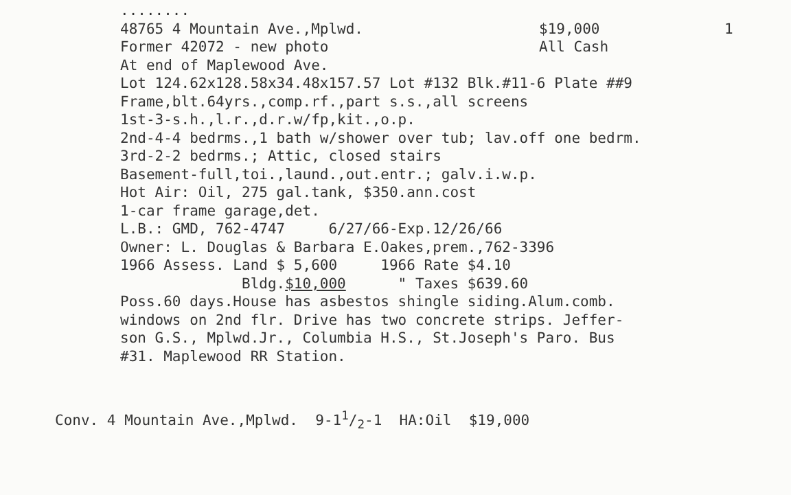........
48765 4 Mountain Ave.,Mplwd. $19,000 1
Former 42072 - new photo All Cash
At end of Maplewood Ave.
Lot 124.62x128.58x34.48x157.57 Lot #132 Blk.#11-6 Plate ##9
Frame,blt.64yrs.,comp.rf.,part s.s.,all screens
1st-3-s.h.,l.r.,d.r.w/fp,kit.,o.p.
2nd-4-4 bedrms.,1 bath w/shower over tub; lav.off one bedrm.
3rd-2-2 bedrms.; Attic, closed stairs
Basement-full,toi.,laund.,out.entr.; galv.i.w.p.
Hot Air: Oil, 275 gal.tank, $350.ann.cost
1-car frame garage,det.
L.B.: GMD, 762-4747 6/27/66-Exp.12/26/66
Owner: L. Douglas & Barbara E.Oakes,prem.,762-3396
1966 Assess. Land $ 5,600 1966 Rate $4.10
Bldg.$10,000 " Taxes $639.60
Poss.60 days.House has asbestos shingle siding.Alum.comb.
windows on 2nd flr. Drive has two concrete strips. Jeffer-
son G.S., Mplwd.Jr., Columbia H.S., St.Joseph's Paro. Bus
#31. Maplewood RR Station.
Conv. 4 Mountain Ave.,Mplwd. 9-11/2-1 HA:Oil $19,000